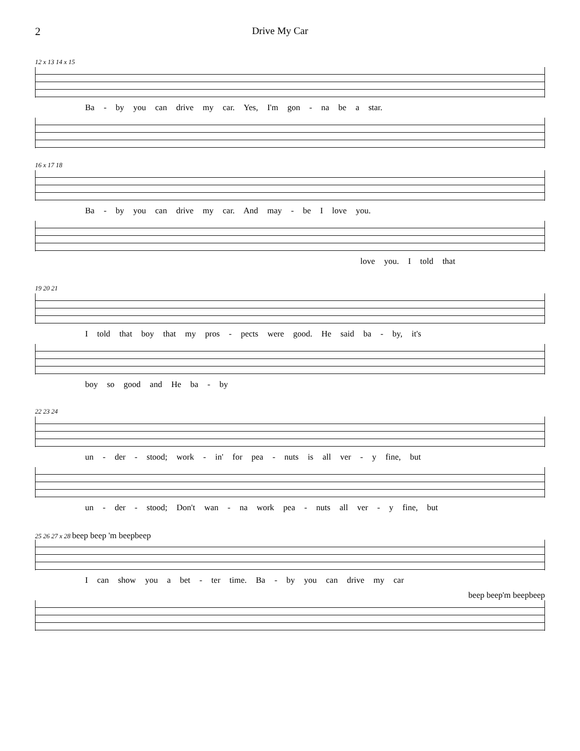2 Drive My Car
12 x 13 14 x 15
Ba - by you can drive my car. Yes, I'm gon - na be a star.
16 x 17 18
Ba - by you can drive my car. And may - be I love you.
love you. I told that
19 20 21
I told that boy that my pros - pects were good. He said ba - by, it's
boy so good and He ba - by
22 23 24
un - der - stood; work - in' for pea - nuts is all ver - y fine, but
un - der - stood; Don't wan - na work pea - nuts all ver - y fine, but
25 26 27 x 28 beep beep 'm beepbeep
I can show you a bet - ter time. Ba - by you can drive my car
beep beep'm beepbeep